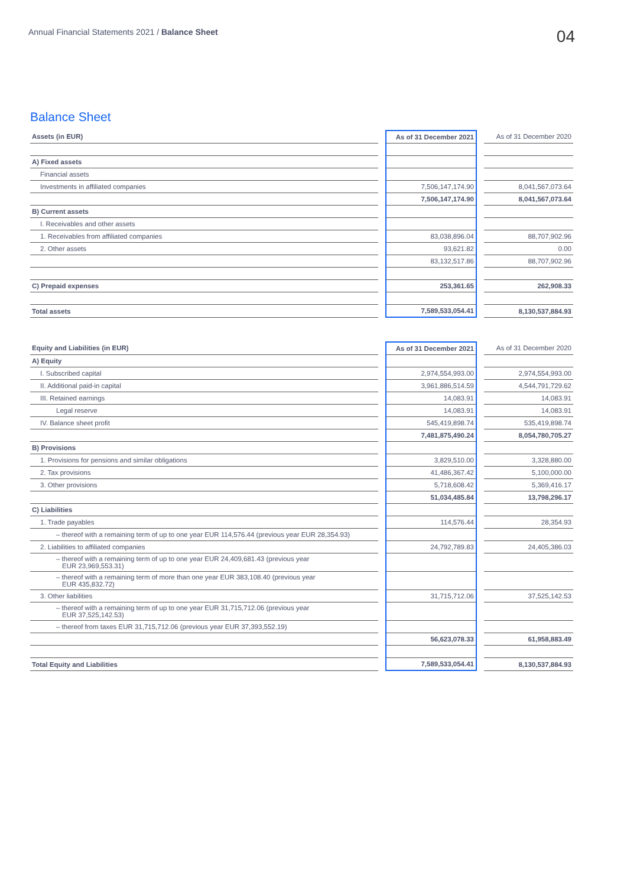Annual Financial Statements 2021 / Balance Sheet
04
Balance Sheet
| Assets (in EUR) | | As of 31 December 2021 | | As of 31 December 2020 |
| A) Fixed assets | | | | |
| Financial assets | | | | |
| Investments in affiliated companies | | 7,506,147,174.90 | | 8,041,567,073.64 |
| | | 7,506,147,174.90 | | 8,041,567,073.64 |
| B) Current assets | | | | |
| I. Receivables and other assets | | | | |
| 1. Receivables from affiliated companies | | 83,038,896.04 | | 88,707,902.96 |
| 2. Other assets | | 93,621.82 | | 0.00 |
| | | 83,132,517.86 | | 88,707,902.96 |
| C) Prepaid expenses | | 253,361.65 | | 262,908.33 |
| Total assets | | 7,589,533,054.41 | | 8,130,537,884.93 |
| Equity and Liabilities (in EUR) | | As of 31 December 2021 | | As of 31 December 2020 |
| A) Equity | | | | |
| I. Subscribed capital | | 2,974,554,993.00 | | 2,974,554,993.00 |
| II. Additional paid-in capital | | 3,961,886,514.59 | | 4,544,791,729.62 |
| III. Retained earnings | | 14,083.91 | | 14,083.91 |
| Legal reserve | | 14,083.91 | | 14,083.91 |
| IV. Balance sheet profit | | 545,419,898.74 | | 535,419,898.74 |
| | | 7,481,875,490.24 | | 8,054,780,705.27 |
| B) Provisions | | | | |
| 1. Provisions for pensions and similar obligations | | 3,829,510.00 | | 3,328,880.00 |
| 2. Tax provisions | | 41,486,367.42 | | 5,100,000.00 |
| 3. Other provisions | | 5,718,608.42 | | 5,369,416.17 |
| | | 51,034,485.84 | | 13,798,296.17 |
| C) Liabilities | | | | |
| 1. Trade payables | | 114,576.44 | | 28,354.93 |
| – thereof with a remaining term of up to one year EUR 114,576.44 (previous year EUR 28,354.93) | | | | |
| 2. Liabilities to affiliated companies | | 24,792,789.83 | | 24,405,386.03 |
| – thereof with a remaining term of up to one year EUR 24,409,681.43 (previous year EUR 23,969,553.31) | | | | |
| – thereof with a remaining term of more than one year EUR 383,108.40 (previous year EUR 435,832.72) | | | | |
| 3. Other liabilities | | 31,715,712.06 | | 37,525,142.53 |
| – thereof with a remaining term of up to one year EUR 31,715,712.06 (previous year EUR 37,525,142.53) | | | | |
| – thereof from taxes EUR 31,715,712.06 (previous year EUR 37,393,552.19) | | | | |
| | | 56,623,078.33 | | 61,958,883.49 |
| Total Equity and Liabilities | | 7,589,533,054.41 | | 8,130,537,884.93 |